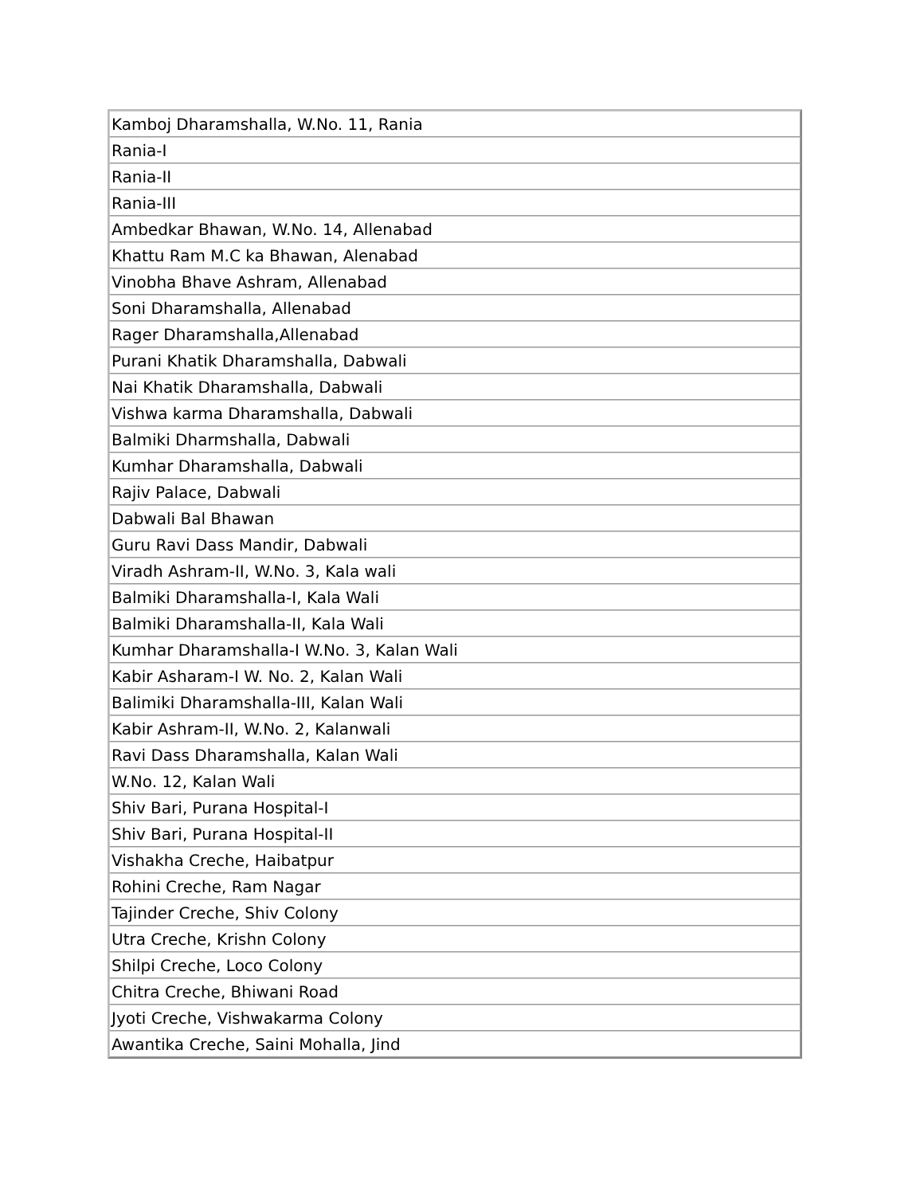| Kamboj Dharamshalla, W.No. 11, Rania |
| Rania-I |
| Rania-II |
| Rania-III |
| Ambedkar Bhawan, W.No. 14, Allenabad |
| Khattu Ram M.C ka Bhawan, Alenabad |
| Vinobha Bhave Ashram, Allenabad |
| Soni Dharamshalla, Allenabad |
| Rager Dharamshalla,Allenabad |
| Purani Khatik Dharamshalla, Dabwali |
| Nai Khatik Dharamshalla, Dabwali |
| Vishwa karma Dharamshalla, Dabwali |
| Balmiki Dharmshalla, Dabwali |
| Kumhar Dharamshalla, Dabwali |
| Rajiv Palace, Dabwali |
| Dabwali Bal Bhawan |
| Guru Ravi Dass Mandir, Dabwali |
| Viradh Ashram-II, W.No. 3, Kala wali |
| Balmiki Dharamshalla-I, Kala Wali |
| Balmiki Dharamshalla-II, Kala Wali |
| Kumhar Dharamshalla-I W.No. 3, Kalan Wali |
| Kabir Asharam-I W. No. 2, Kalan Wali |
| Balimiki Dharamshalla-III, Kalan Wali |
| Kabir Ashram-II, W.No. 2, Kalanwali |
| Ravi Dass Dharamshalla, Kalan Wali |
| W.No. 12, Kalan Wali |
| Shiv Bari, Purana Hospital-I |
| Shiv Bari, Purana Hospital-II |
| Vishakha Creche, Haibatpur |
| Rohini Creche, Ram Nagar |
| Tajinder Creche, Shiv Colony |
| Utra Creche, Krishn Colony |
| Shilpi Creche, Loco Colony |
| Chitra Creche, Bhiwani Road |
| Jyoti Creche, Vishwakarma Colony |
| Awantika Creche, Saini Mohalla, Jind |